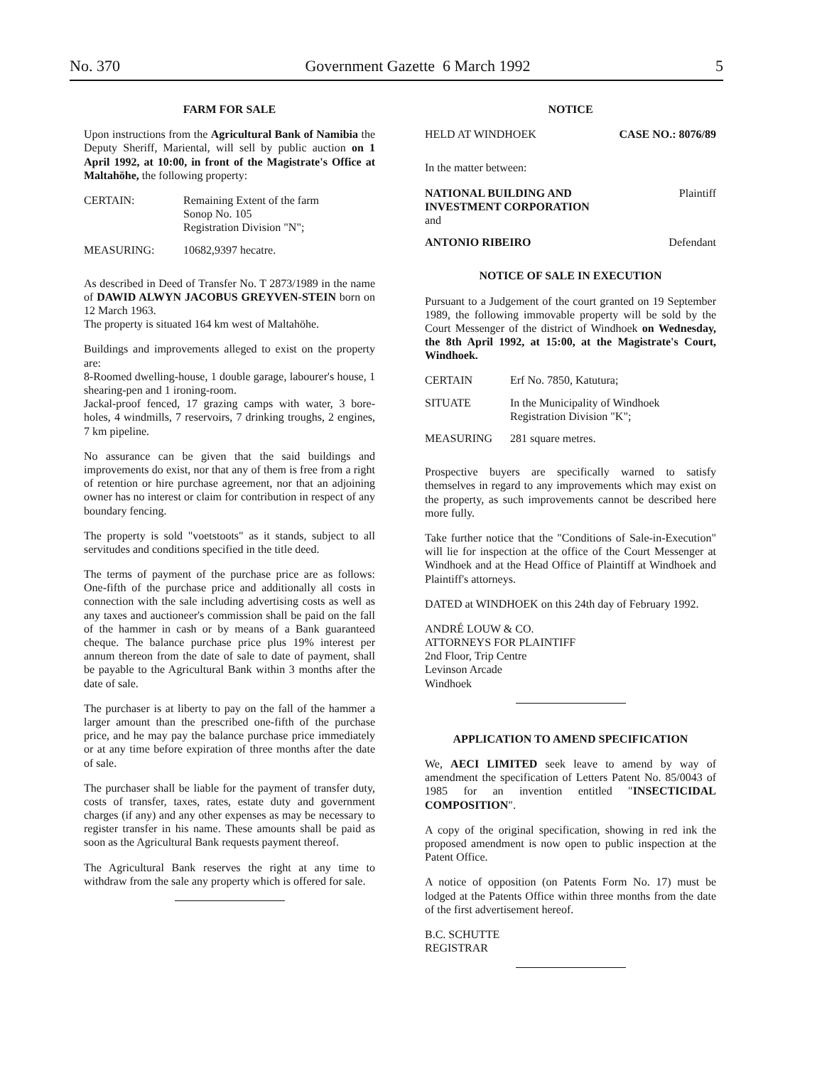No. 370 Government Gazette 6 March 1992 5
FARM FOR SALE
Upon instructions from the Agricultural Bank of Namibia the Deputy Sheriff, Mariental, will sell by public auction on 1 April 1992, at 10:00, in front of the Magistrate's Office at Maltahöhe, the following property:
| CERTAIN: | Remaining Extent of the farm Sonop No. 105 Registration Division "N"; |
| MEASURING: | 10682,9397 hecatre. |
As described in Deed of Transfer No. T 2873/1989 in the name of DAWID ALWYN JACOBUS GREYVEN-STEIN born on 12 March 1963.
The property is situated 164 km west of Maltahöhe.
Buildings and improvements alleged to exist on the property are:
8-Roomed dwelling-house, 1 double garage, labourer's house, 1 shearing-pen and 1 ironing-room.
Jackal-proof fenced, 17 grazing camps with water, 3 bore-holes, 4 windmills, 7 reservoirs, 7 drinking troughs, 2 engines, 7 km pipeline.
No assurance can be given that the said buildings and improvements do exist, nor that any of them is free from a right of retention or hire purchase agreement, nor that an adjoining owner has no interest or claim for contribution in respect of any boundary fencing.
The property is sold "voetstoots" as it stands, subject to all servitudes and conditions specified in the title deed.
The terms of payment of the purchase price are as follows: One-fifth of the purchase price and additionally all costs in connection with the sale including advertising costs as well as any taxes and auctioneer's commission shall be paid on the fall of the hammer in cash or by means of a Bank guaranteed cheque. The balance purchase price plus 19% interest per annum thereon from the date of sale to date of payment, shall be payable to the Agricultural Bank within 3 months after the date of sale.
The purchaser is at liberty to pay on the fall of the hammer a larger amount than the prescribed one-fifth of the purchase price, and he may pay the balance purchase price immediately or at any time before expiration of three months after the date of sale.
The purchaser shall be liable for the payment of transfer duty, costs of transfer, taxes, rates, estate duty and government charges (if any) and any other expenses as may be necessary to register transfer in his name. These amounts shall be paid as soon as the Agricultural Bank requests payment thereof.
The Agricultural Bank reserves the right at any time to withdraw from the sale any property which is offered for sale.
NOTICE
| HELD AT WINDHOEK | CASE NO.: 8076/89 |
In the matter between:
| NATIONAL BUILDING AND INVESTMENT CORPORATION and | Plaintiff |
| ANTONIO RIBEIRO | Defendant |
NOTICE OF SALE IN EXECUTION
Pursuant to a Judgement of the court granted on 19 September 1989, the following immovable property will be sold by the Court Messenger of the district of Windhoek on Wednesday, the 8th April 1992, at 15:00, at the Magistrate's Court, Windhoek.
| CERTAIN | Erf No. 7850, Katutura; |
| SITUATE | In the Municipality of Windhoek Registration Division "K"; |
| MEASURING | 281 square metres. |
Prospective buyers are specifically warned to satisfy themselves in regard to any improvements which may exist on the property, as such improvements cannot be described here more fully.
Take further notice that the "Conditions of Sale-in-Execution" will lie for inspection at the office of the Court Messenger at Windhoek and at the Head Office of Plaintiff at Windhoek and Plaintiff's attorneys.
DATED at WINDHOEK on this 24th day of February 1992.
ANDRÉ LOUW & CO.
ATTORNEYS FOR PLAINTIFF
2nd Floor, Trip Centre
Levinson Arcade
Windhoek
APPLICATION TO AMEND SPECIFICATION
We, AECI LIMITED seek leave to amend by way of amendment the specification of Letters Patent No. 85/0043 of 1985 for an invention entitled "INSECTICIDAL COMPOSITION".
A copy of the original specification, showing in red ink the proposed amendment is now open to public inspection at the Patent Office.
A notice of opposition (on Patents Form No. 17) must be lodged at the Patents Office within three months from the date of the first advertisement hereof.
B.C. SCHUTTE
REGISTRAR